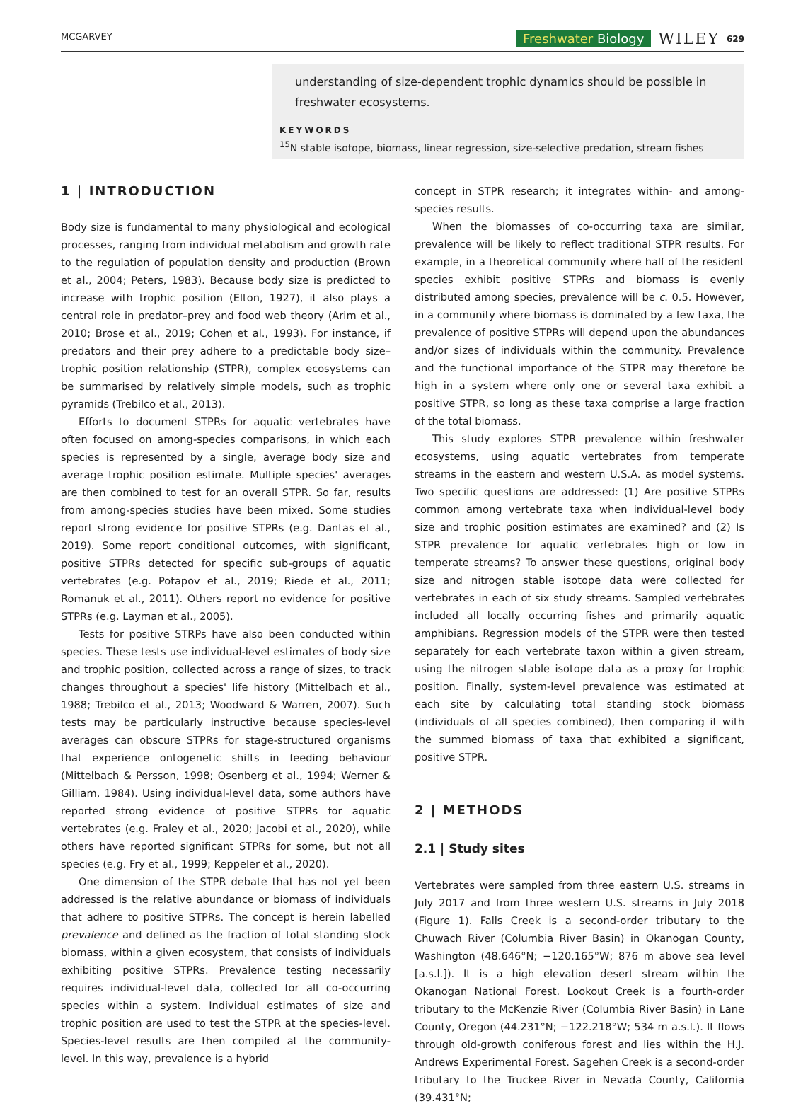MCGARVEY Freshwater Biology WILEY 629
understanding of size-dependent trophic dynamics should be possible in freshwater ecosystems.
KEYWORDS
<sup>15</sup>N stable isotope, biomass, linear regression, size-selective predation, stream fishes
1 | INTRODUCTION
Body size is fundamental to many physiological and ecological processes, ranging from individual metabolism and growth rate to the regulation of population density and production (Brown et al., 2004; Peters, 1983). Because body size is predicted to increase with trophic position (Elton, 1927), it also plays a central role in predator–prey and food web theory (Arim et al., 2010; Brose et al., 2019; Cohen et al., 1993). For instance, if predators and their prey adhere to a predictable body size–trophic position relationship (STPR), complex ecosystems can be summarised by relatively simple models, such as trophic pyramids (Trebilco et al., 2013).
Efforts to document STPRs for aquatic vertebrates have often focused on among-species comparisons, in which each species is represented by a single, average body size and average trophic position estimate. Multiple species' averages are then combined to test for an overall STPR. So far, results from among-species studies have been mixed. Some studies report strong evidence for positive STPRs (e.g. Dantas et al., 2019). Some report conditional outcomes, with significant, positive STPRs detected for specific sub-groups of aquatic vertebrates (e.g. Potapov et al., 2019; Riede et al., 2011; Romanuk et al., 2011). Others report no evidence for positive STPRs (e.g. Layman et al., 2005).
Tests for positive STRPs have also been conducted within species. These tests use individual-level estimates of body size and trophic position, collected across a range of sizes, to track changes throughout a species' life history (Mittelbach et al., 1988; Trebilco et al., 2013; Woodward & Warren, 2007). Such tests may be particularly instructive because species-level averages can obscure STPRs for stage-structured organisms that experience ontogenetic shifts in feeding behaviour (Mittelbach & Persson, 1998; Osenberg et al., 1994; Werner & Gilliam, 1984). Using individual-level data, some authors have reported strong evidence of positive STPRs for aquatic vertebrates (e.g. Fraley et al., 2020; Jacobi et al., 2020), while others have reported significant STPRs for some, but not all species (e.g. Fry et al., 1999; Keppeler et al., 2020).
One dimension of the STPR debate that has not yet been addressed is the relative abundance or biomass of individuals that adhere to positive STPRs. The concept is herein labelled prevalence and defined as the fraction of total standing stock biomass, within a given ecosystem, that consists of individuals exhibiting positive STPRs. Prevalence testing necessarily requires individual-level data, collected for all co-occurring species within a system. Individual estimates of size and trophic position are used to test the STPR at the species-level. Species-level results are then compiled at the community-level. In this way, prevalence is a hybrid
concept in STPR research; it integrates within- and among-species results.
When the biomasses of co-occurring taxa are similar, prevalence will be likely to reflect traditional STPR results. For example, in a theoretical community where half of the resident species exhibit positive STPRs and biomass is evenly distributed among species, prevalence will be c. 0.5. However, in a community where biomass is dominated by a few taxa, the prevalence of positive STPRs will depend upon the abundances and/or sizes of individuals within the community. Prevalence and the functional importance of the STPR may therefore be high in a system where only one or several taxa exhibit a positive STPR, so long as these taxa comprise a large fraction of the total biomass.
This study explores STPR prevalence within freshwater ecosystems, using aquatic vertebrates from temperate streams in the eastern and western U.S.A. as model systems. Two specific questions are addressed: (1) Are positive STPRs common among vertebrate taxa when individual-level body size and trophic position estimates are examined? and (2) Is STPR prevalence for aquatic vertebrates high or low in temperate streams? To answer these questions, original body size and nitrogen stable isotope data were collected for vertebrates in each of six study streams. Sampled vertebrates included all locally occurring fishes and primarily aquatic amphibians. Regression models of the STPR were then tested separately for each vertebrate taxon within a given stream, using the nitrogen stable isotope data as a proxy for trophic position. Finally, system-level prevalence was estimated at each site by calculating total standing stock biomass (individuals of all species combined), then comparing it with the summed biomass of taxa that exhibited a significant, positive STPR.
2 | METHODS
2.1 | Study sites
Vertebrates were sampled from three eastern U.S. streams in July 2017 and from three western U.S. streams in July 2018 (Figure 1). Falls Creek is a second-order tributary to the Chuwach River (Columbia River Basin) in Okanogan County, Washington (48.646°N; −120.165°W; 876 m above sea level [a.s.l.]). It is a high elevation desert stream within the Okanogan National Forest. Lookout Creek is a fourth-order tributary to the McKenzie River (Columbia River Basin) in Lane County, Oregon (44.231°N; −122.218°W; 534 m a.s.l.). It flows through old-growth coniferous forest and lies within the H.J. Andrews Experimental Forest. Sagehen Creek is a second-order tributary to the Truckee River in Nevada County, California (39.431°N;